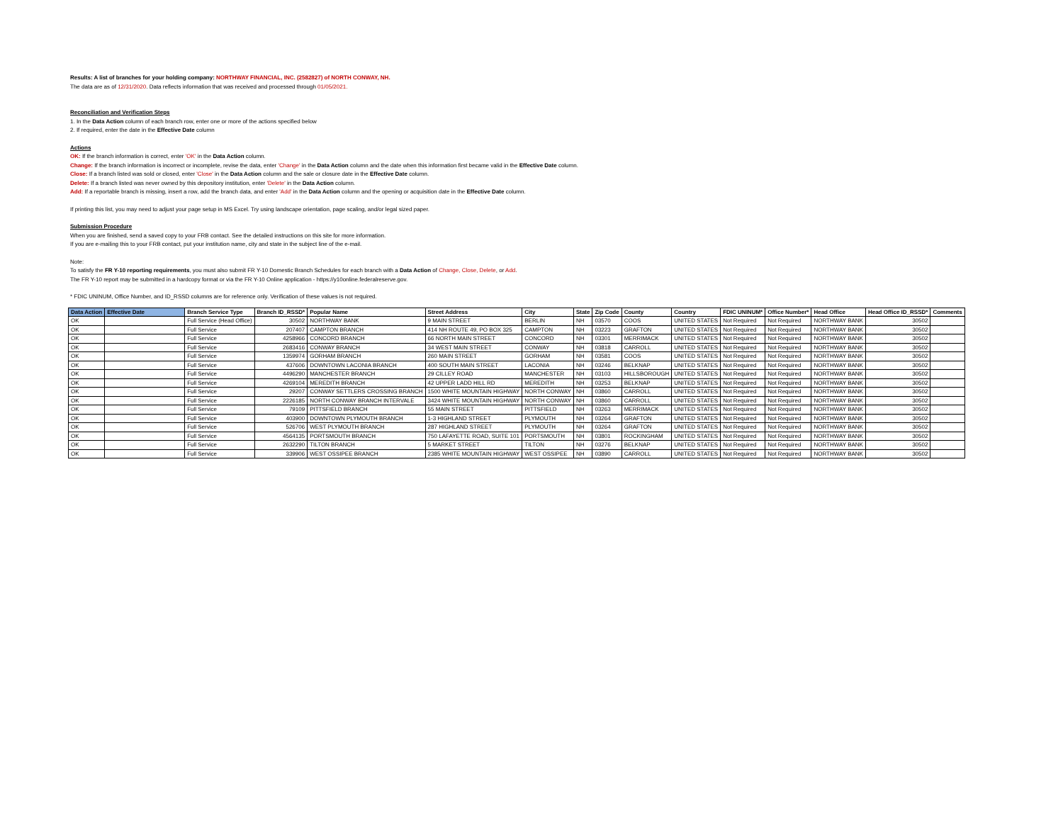Results: A list of branches for your holding company: NORTHWAY FINANCIAL, INC. (2582827) of NORTH CONWAY, NH.
The data are as of 12/31/2020. Data reflects information that was received and processed through 01/05/2021.
Reconciliation and Verification Steps
1. In the Data Action column of each branch row, enter one or more of the actions specified below
2. If required, enter the date in the Effective Date column
Actions
OK: If the branch information is correct, enter 'OK' in the Data Action column.
Change: If the branch information is incorrect or incomplete, revise the data, enter 'Change' in the Data Action column and the date when this information first became valid in the Effective Date column.
Close: If a branch listed was sold or closed, enter 'Close' in the Data Action column and the sale or closure date in the Effective Date column.
Delete: If a branch listed was never owned by this depository institution, enter 'Delete' in the Data Action column.
Add: If a reportable branch is missing, insert a row, add the branch data, and enter 'Add' in the Data Action column and the opening or acquisition date in the Effective Date column.
If printing this list, you may need to adjust your page setup in MS Excel. Try using landscape orientation, page scaling, and/or legal sized paper.
Submission Procedure
When you are finished, send a saved copy to your FRB contact. See the detailed instructions on this site for more information.
If you are e-mailing this to your FRB contact, put your institution name, city and state in the subject line of the e-mail.
Note:
To satisfy the FR Y-10 reporting requirements, you must also submit FR Y-10 Domestic Branch Schedules for each branch with a Data Action of Change, Close, Delete, or Add.
The FR Y-10 report may be submitted in a hardcopy format or via the FR Y-10 Online application - https://y10online.federalreserve.gov.
* FDIC UNINUM, Office Number, and ID_RSSD columns are for reference only. Verification of these values is not required.
| Data Action | Effective Date | Branch Service Type | Branch ID_RSSD* | Popular Name | Street Address | City | State | Zip Code | County | Country | FDIC UNINUM* | Office Number* | Head Office | Head Office ID_RSSD* | Comments |
| --- | --- | --- | --- | --- | --- | --- | --- | --- | --- | --- | --- | --- | --- | --- | --- |
| OK | | Full Service (Head Office) | 30502 | NORTHWAY BANK | 9 MAIN STREET | BERLIN | NH | 03570 | COOS | UNITED STATES | Not Required | Not Required | NORTHWAY BANK | 30502 | |
| OK | | Full Service | 207407 | CAMPTON BRANCH | 414 NH ROUTE 49, PO BOX 325 | CAMPTON | NH | 03223 | GRAFTON | UNITED STATES | Not Required | Not Required | NORTHWAY BANK | 30502 | |
| OK | | Full Service | 4258966 | CONCORD BRANCH | 66 NORTH MAIN STREET | CONCORD | NH | 03301 | MERRIMACK | UNITED STATES | Not Required | Not Required | NORTHWAY BANK | 30502 | |
| OK | | Full Service | 2683416 | CONWAY BRANCH | 34 WEST MAIN STREET | CONWAY | NH | 03818 | CARROLL | UNITED STATES | Not Required | Not Required | NORTHWAY BANK | 30502 | |
| OK | | Full Service | 1359974 | GORHAM BRANCH | 260 MAIN STREET | GORHAM | NH | 03581 | COOS | UNITED STATES | Not Required | Not Required | NORTHWAY BANK | 30502 | |
| OK | | Full Service | 437606 | DOWNTOWN LACONIA BRANCH | 400 SOUTH MAIN STREET | LACONIA | NH | 03246 | BELKNAP | UNITED STATES | Not Required | Not Required | NORTHWAY BANK | 30502 | |
| OK | | Full Service | 4496290 | MANCHESTER BRANCH | 29 CILLEY ROAD | MANCHESTER | NH | 03103 | HILLSBOROUGH | UNITED STATES | Not Required | Not Required | NORTHWAY BANK | 30502 | |
| OK | | Full Service | 4269104 | MEREDITH BRANCH | 42 UPPER LADD HILL RD | MEREDITH | NH | 03253 | BELKNAP | UNITED STATES | Not Required | Not Required | NORTHWAY BANK | 30502 | |
| OK | | Full Service | 29207 | CONWAY SETTLERS CROSSING BRANCH | 1500 WHITE MOUNTAIN HIGHWAY | NORTH CONWAY | NH | 03860 | CARROLL | UNITED STATES | Not Required | Not Required | NORTHWAY BANK | 30502 | |
| OK | | Full Service | 2226185 | NORTH CONWAY BRANCH INTERVALE | 3424 WHITE MOUNTAIN HIGHWAY | NORTH CONWAY | NH | 03860 | CARROLL | UNITED STATES | Not Required | Not Required | NORTHWAY BANK | 30502 | |
| OK | | Full Service | 79109 | PITTSFIELD BRANCH | 55 MAIN STREET | PITTSFIELD | NH | 03263 | MERRIMACK | UNITED STATES | Not Required | Not Required | NORTHWAY BANK | 30502 | |
| OK | | Full Service | 403900 | DOWNTOWN PLYMOUTH BRANCH | 1-3 HIGHLAND STREET | PLYMOUTH | NH | 03264 | GRAFTON | UNITED STATES | Not Required | Not Required | NORTHWAY BANK | 30502 | |
| OK | | Full Service | 526706 | WEST PLYMOUTH BRANCH | 287 HIGHLAND STREET | PLYMOUTH | NH | 03264 | GRAFTON | UNITED STATES | Not Required | Not Required | NORTHWAY BANK | 30502 | |
| OK | | Full Service | 4564135 | PORTSMOUTH BRANCH | 750 LAFAYETTE ROAD, SUITE 101 | PORTSMOUTH | NH | 03801 | ROCKINGHAM | UNITED STATES | Not Required | Not Required | NORTHWAY BANK | 30502 | |
| OK | | Full Service | 2632290 | TILTON BRANCH | 5 MARKET STREET | TILTON | NH | 03276 | BELKNAP | UNITED STATES | Not Required | Not Required | NORTHWAY BANK | 30502 | |
| OK | | Full Service | 339906 | WEST OSSIPEE BRANCH | 2385 WHITE MOUNTAIN HIGHWAY | WEST OSSIPEE | NH | 03890 | CARROLL | UNITED STATES | Not Required | Not Required | NORTHWAY BANK | 30502 | |